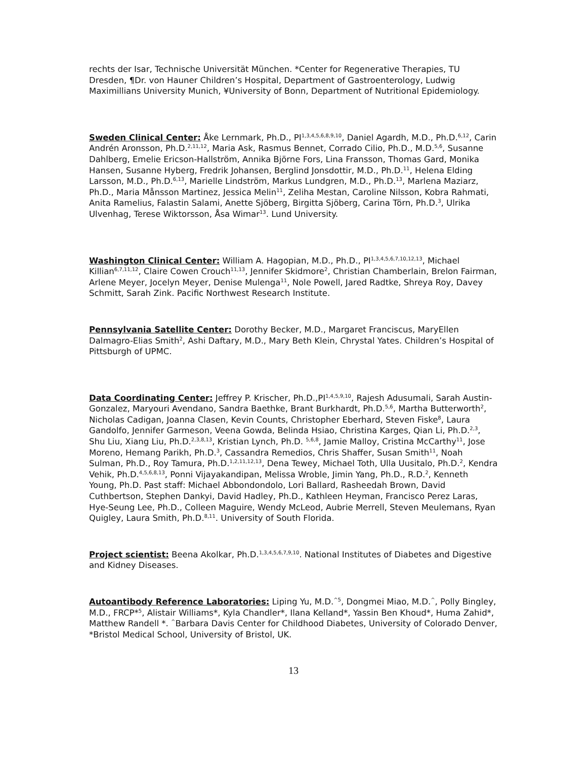rechts der Isar, Technische Universität München. *Center for Regenerative Therapies, TU Dresden, ¶Dr. von Hauner Children’s Hospital, Department of Gastroenterology, Ludwig Maximillians University Munich, ¥University of Bonn, Department of Nutritional Epidemiology.
Sweden Clinical Center: Åke Lernmark, Ph.D., PI<sup>1,3,4,5,6,8,9,10</sup>, Daniel Agardh, M.D., Ph.D.<sup>6,12</sup>, Carin Andrén Aronsson, Ph.D.<sup>2,11,12</sup>, Maria Ask, Rasmus Bennet, Corrado Cilio, Ph.D., M.D.<sup>5,6</sup>, Susanne Dahlberg, Emelie Ericson-Hallström, Annika Björne Fors, Lina Fransson, Thomas Gard, Monika Hansen, Susanne Hyberg, Fredrik Johansen, Berglind Jonsdottir, M.D., Ph.D.<sup>11</sup>, Helena Elding Larsson, M.D., Ph.D.<sup>6,13</sup>, Marielle Lindström, Markus Lundgren, M.D., Ph.D.<sup>13</sup>, Marlena Maziarz, Ph.D., Maria Månsson Martinez, Jessica Melin<sup>11</sup>, Zeliha Mestan, Caroline Nilsson, Kobra Rahmati, Anita Ramelius, Falastin Salami, Anette Sjöberg, Birgitta Sjöberg, Carina Törn, Ph.D.<sup>3</sup>, Ulrika Ulvenhag, Terese Wiktorsson, Åsa Wimar<sup>13</sup>. Lund University.
Washington Clinical Center: William A. Hagopian, M.D., Ph.D., PI<sup>1,3,4,5,6,7,10,12,13</sup>, Michael Killian<sup>6,7,11,12</sup>, Claire Cowen Crouch<sup>11,13</sup>, Jennifer Skidmore<sup>2</sup>, Christian Chamberlain, Brelon Fairman, Arlene Meyer, Jocelyn Meyer, Denise Mulenga<sup>11</sup>, Nole Powell, Jared Radtke, Shreya Roy, Davey Schmitt, Sarah Zink. Pacific Northwest Research Institute.
Pennsylvania Satellite Center: Dorothy Becker, M.D., Margaret Franciscus, MaryEllen Dalmagro-Elias Smith<sup>2</sup>, Ashi Daftary, M.D., Mary Beth Klein, Chrystal Yates. Children’s Hospital of Pittsburgh of UPMC.
Data Coordinating Center: Jeffrey P. Krischer, Ph.D.,PI<sup>1,4,5,9,10</sup>, Rajesh Adusumali, Sarah Austin-Gonzalez, Maryouri Avendano, Sandra Baethke, Brant Burkhardt, Ph.D.<sup>5,6</sup>, Martha Butterworth<sup>2</sup>, Nicholas Cadigan, Joanna Clasen, Kevin Counts, Christopher Eberhard, Steven Fiske<sup>8</sup>, Laura Gandolfo, Jennifer Garmeson, Veena Gowda, Belinda Hsiao, Christina Karges, Qian Li, Ph.D.<sup>2,3</sup>, Shu Liu, Xiang Liu, Ph.D.<sup>2,3,8,13</sup>, Kristian Lynch, Ph.D. <sup>5,6,8</sup>, Jamie Malloy, Cristina McCarthy<sup>11</sup>, Jose Moreno, Hemang Parikh, Ph.D.<sup>3</sup>, Cassandra Remedios, Chris Shaffer, Susan Smith<sup>11</sup>, Noah Sulman, Ph.D., Roy Tamura, Ph.D.<sup>1,2,11,12,13</sup>, Dena Tewey, Michael Toth, Ulla Uusitalo, Ph.D.<sup>2</sup>, Kendra Vehik, Ph.D.<sup>4,5,6,8,13</sup>, Ponni Vijayakandipan, Melissa Wroble, Jimin Yang, Ph.D., R.D.<sup>2</sup>, Kenneth Young, Ph.D. Past staff: Michael Abbondondolo, Lori Ballard, Rasheedah Brown, David Cuthbertson, Stephen Dankyi, David Hadley, Ph.D., Kathleen Heyman, Francisco Perez Laras, Hye-Seung Lee, Ph.D., Colleen Maguire, Wendy McLeod, Aubrie Merrell, Steven Meulemans, Ryan Quigley, Laura Smith, Ph.D.<sup>8,11</sup>. University of South Florida.
Project scientist: Beena Akolkar, Ph.D.<sup>1,3,4,5,6,7,9,10</sup>. National Institutes of Diabetes and Digestive and Kidney Diseases.
Autoantibody Reference Laboratories: Liping Yu, M.D.<sup>^5</sup>, Dongmei Miao, M.D.<sup>^</sup>, Polly Bingley, M.D., FRCP*<sup>5</sup>, Alistair Williams*, Kyla Chandler*, Ilana Kelland*, Yassin Ben Khoud*, Huma Zahid*, Matthew Randell *. <sup>^</sup>Barbara Davis Center for Childhood Diabetes, University of Colorado Denver, *Bristol Medical School, University of Bristol, UK.
13